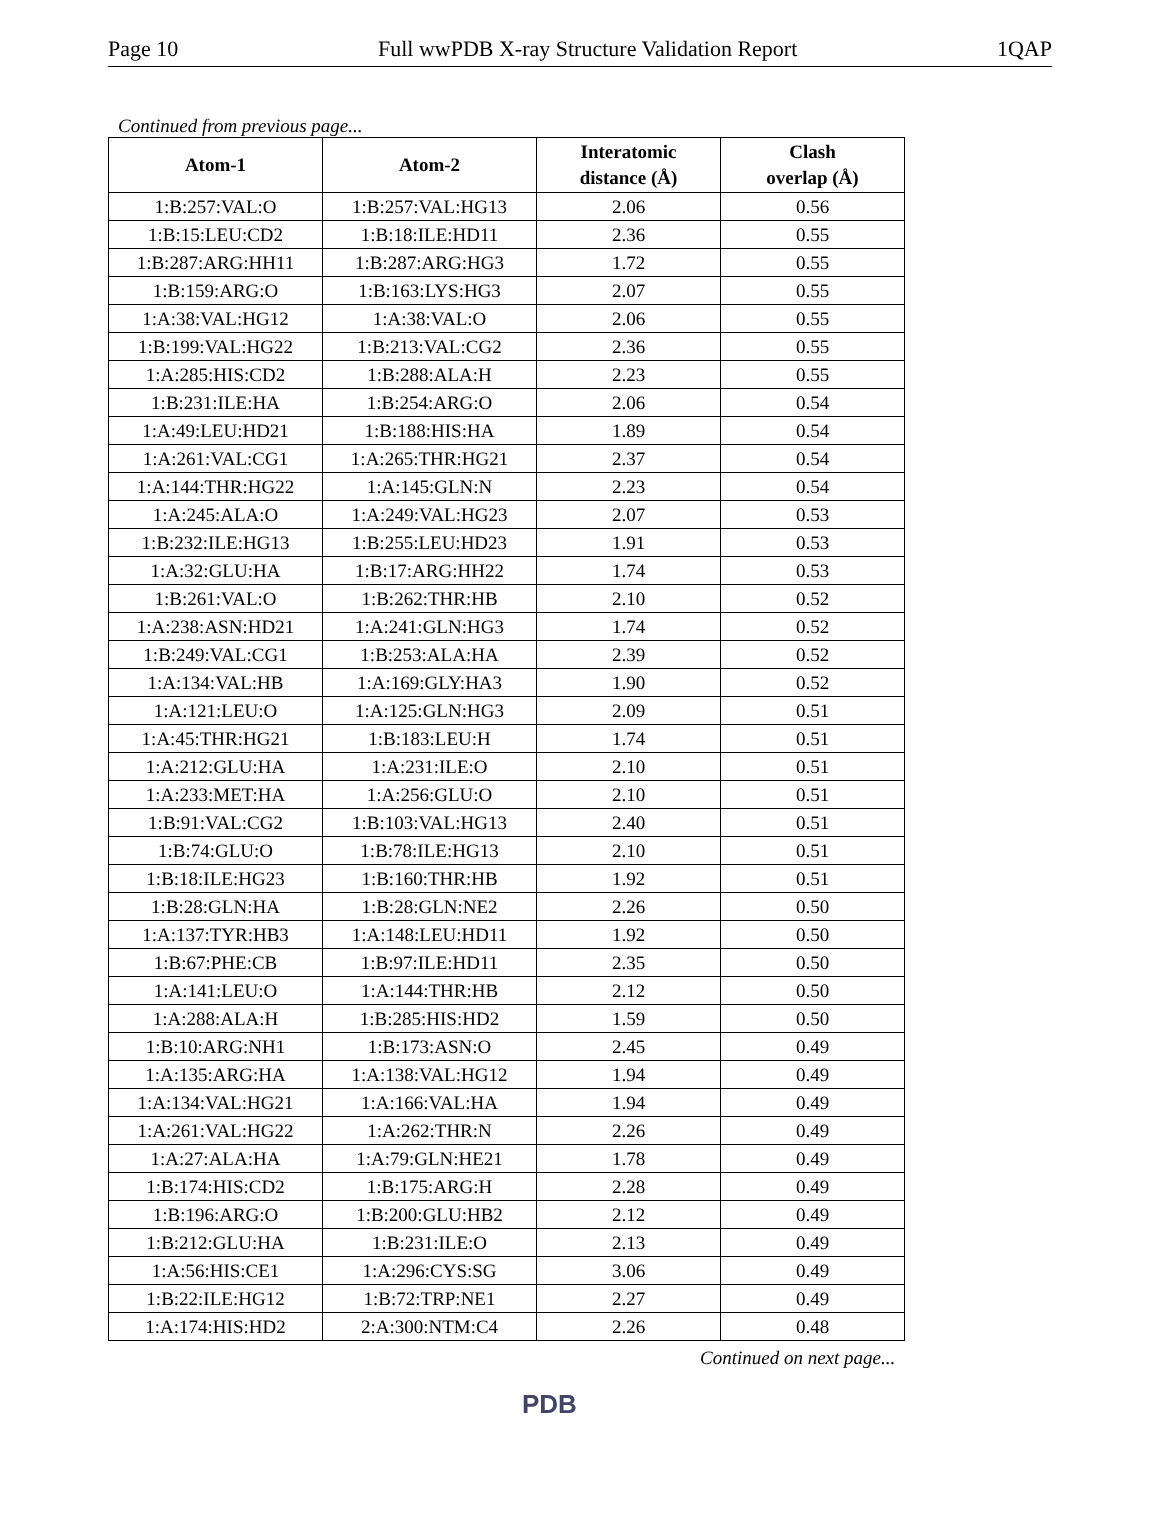Page 10 Full wwPDB X-ray Structure Validation Report 1QAP
Continued from previous page...
| Atom-1 | Atom-2 | Interatomic distance (Å) | Clash overlap (Å) |
| --- | --- | --- | --- |
| 1:B:257:VAL:O | 1:B:257:VAL:HG13 | 2.06 | 0.56 |
| 1:B:15:LEU:CD2 | 1:B:18:ILE:HD11 | 2.36 | 0.55 |
| 1:B:287:ARG:HH11 | 1:B:287:ARG:HG3 | 1.72 | 0.55 |
| 1:B:159:ARG:O | 1:B:163:LYS:HG3 | 2.07 | 0.55 |
| 1:A:38:VAL:HG12 | 1:A:38:VAL:O | 2.06 | 0.55 |
| 1:B:199:VAL:HG22 | 1:B:213:VAL:CG2 | 2.36 | 0.55 |
| 1:A:285:HIS:CD2 | 1:B:288:ALA:H | 2.23 | 0.55 |
| 1:B:231:ILE:HA | 1:B:254:ARG:O | 2.06 | 0.54 |
| 1:A:49:LEU:HD21 | 1:B:188:HIS:HA | 1.89 | 0.54 |
| 1:A:261:VAL:CG1 | 1:A:265:THR:HG21 | 2.37 | 0.54 |
| 1:A:144:THR:HG22 | 1:A:145:GLN:N | 2.23 | 0.54 |
| 1:A:245:ALA:O | 1:A:249:VAL:HG23 | 2.07 | 0.53 |
| 1:B:232:ILE:HG13 | 1:B:255:LEU:HD23 | 1.91 | 0.53 |
| 1:A:32:GLU:HA | 1:B:17:ARG:HH22 | 1.74 | 0.53 |
| 1:B:261:VAL:O | 1:B:262:THR:HB | 2.10 | 0.52 |
| 1:A:238:ASN:HD21 | 1:A:241:GLN:HG3 | 1.74 | 0.52 |
| 1:B:249:VAL:CG1 | 1:B:253:ALA:HA | 2.39 | 0.52 |
| 1:A:134:VAL:HB | 1:A:169:GLY:HA3 | 1.90 | 0.52 |
| 1:A:121:LEU:O | 1:A:125:GLN:HG3 | 2.09 | 0.51 |
| 1:A:45:THR:HG21 | 1:B:183:LEU:H | 1.74 | 0.51 |
| 1:A:212:GLU:HA | 1:A:231:ILE:O | 2.10 | 0.51 |
| 1:A:233:MET:HA | 1:A:256:GLU:O | 2.10 | 0.51 |
| 1:B:91:VAL:CG2 | 1:B:103:VAL:HG13 | 2.40 | 0.51 |
| 1:B:74:GLU:O | 1:B:78:ILE:HG13 | 2.10 | 0.51 |
| 1:B:18:ILE:HG23 | 1:B:160:THR:HB | 1.92 | 0.51 |
| 1:B:28:GLN:HA | 1:B:28:GLN:NE2 | 2.26 | 0.50 |
| 1:A:137:TYR:HB3 | 1:A:148:LEU:HD11 | 1.92 | 0.50 |
| 1:B:67:PHE:CB | 1:B:97:ILE:HD11 | 2.35 | 0.50 |
| 1:A:141:LEU:O | 1:A:144:THR:HB | 2.12 | 0.50 |
| 1:A:288:ALA:H | 1:B:285:HIS:HD2 | 1.59 | 0.50 |
| 1:B:10:ARG:NH1 | 1:B:173:ASN:O | 2.45 | 0.49 |
| 1:A:135:ARG:HA | 1:A:138:VAL:HG12 | 1.94 | 0.49 |
| 1:A:134:VAL:HG21 | 1:A:166:VAL:HA | 1.94 | 0.49 |
| 1:A:261:VAL:HG22 | 1:A:262:THR:N | 2.26 | 0.49 |
| 1:A:27:ALA:HA | 1:A:79:GLN:HE21 | 1.78 | 0.49 |
| 1:B:174:HIS:CD2 | 1:B:175:ARG:H | 2.28 | 0.49 |
| 1:B:196:ARG:O | 1:B:200:GLU:HB2 | 2.12 | 0.49 |
| 1:B:212:GLU:HA | 1:B:231:ILE:O | 2.13 | 0.49 |
| 1:A:56:HIS:CE1 | 1:A:296:CYS:SG | 3.06 | 0.49 |
| 1:B:22:ILE:HG12 | 1:B:72:TRP:NE1 | 2.27 | 0.49 |
| 1:A:174:HIS:HD2 | 2:A:300:NTM:C4 | 2.26 | 0.48 |
Continued on next page...
PDB